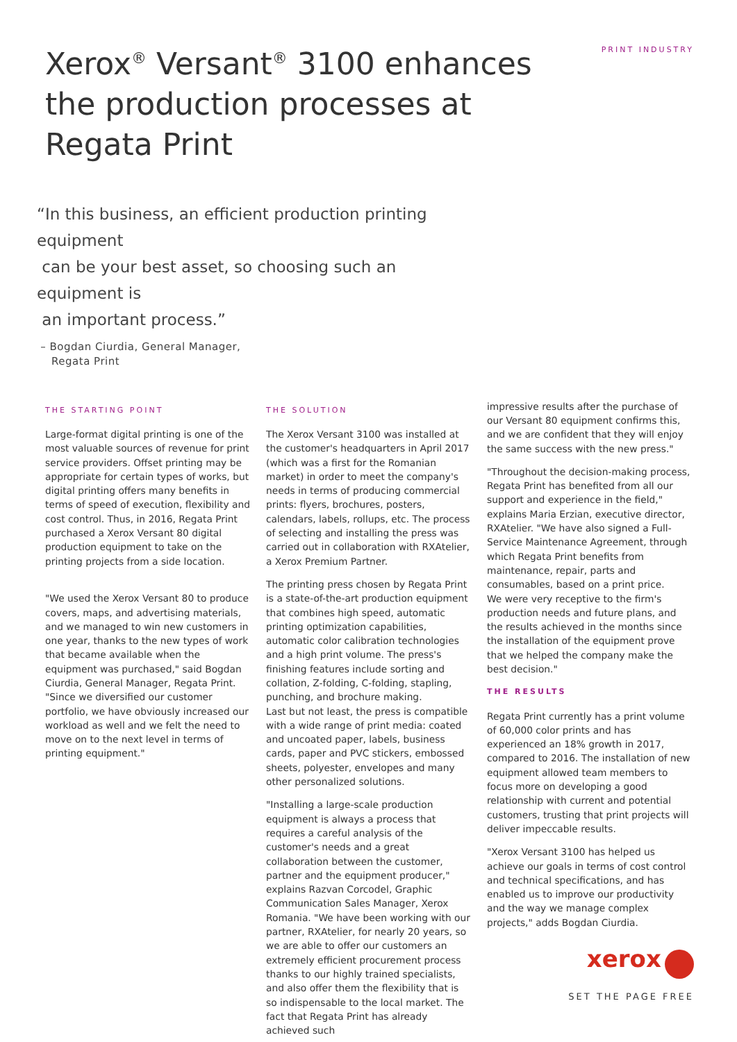Xerox<sup>®</sup> Versant<sup>®</sup> 3100 enhances
the production processes at
Regata Print
PRINT INDUSTRY
“In this business, an efficient production printing equipment
can be your best asset, so choosing such an equipment is
an important process.”
– Bogdan Ciurdia, General Manager,
Regata Print
THE STARTING POINT
Large-format digital printing is one of the most valuable sources of revenue for print service providers. Offset printing may be appropriate for certain types of works, but digital printing offers many benefits in terms of speed of execution, flexibility and cost control. Thus, in 2016, Regata Print purchased a Xerox Versant 80 digital production equipment to take on the printing projects from a side location.
"We used the Xerox Versant 80 to produce covers, maps, and advertising materials, and we managed to win new customers in one year, thanks to the new types of work that became available when the equipment was purchased," said Bogdan Ciurdia, General Manager, Regata Print. "Since we diversified our customer portfolio, we have obviously increased our workload as well and we felt the need to move on to the next level in terms of printing equipment."
THE SOLUTION
The Xerox Versant 3100 was installed at the customer's headquarters in April 2017 (which was a first for the Romanian market) in order to meet the company's needs in terms of producing commercial prints: flyers, brochures, posters, calendars, labels, rollups, etc. The process of selecting and installing the press was carried out in collaboration with RXAtelier, a Xerox Premium Partner.
The printing press chosen by Regata Print is a state-of-the-art production equipment that combines high speed, automatic printing optimization capabilities, automatic color calibration technologies and a high print volume. The press's finishing features include sorting and collation, Z-folding, C-folding, stapling, punching, and brochure making.
Last but not least, the press is compatible with a wide range of print media: coated and uncoated paper, labels, business cards, paper and PVC stickers, embossed sheets, polyester, envelopes and many other personalized solutions.
"Installing a large-scale production equipment is always a process that requires a careful analysis of the customer's needs and a great collaboration between the customer, partner and the equipment producer," explains Razvan Corcodel, Graphic Communication Sales Manager, Xerox Romania. "We have been working with our partner, RXAtelier, for nearly 20 years, so we are able to offer our customers an extremely efficient procurement process thanks to our highly trained specialists, and also offer them the flexibility that is so indispensable to the local market. The fact that Regata Print has already achieved such
impressive results after the purchase of our Versant 80 equipment confirms this, and we are confident that they will enjoy the same success with the new press."
"Throughout the decision-making process, Regata Print has benefited from all our support and experience in the field," explains Maria Erzian, executive director, RXAtelier. "We have also signed a Full-Service Maintenance Agreement, through which Regata Print benefits from maintenance, repair, parts and consumables, based on a print price.
We were very receptive to the firm's production needs and future plans, and the results achieved in the months since the installation of the equipment prove that we helped the company make the best decision."
THE RESULTS
Regata Print currently has a print volume of 60,000 color prints and has experienced an 18% growth in 2017, compared to 2016. The installation of new equipment allowed team members to focus more on developing a good relationship with current and potential customers, trusting that print projects will deliver impeccable results.
"Xerox Versant 3100 has helped us achieve our goals in terms of cost control and technical specifications, and has enabled us to improve our productivity and the way we manage complex projects," adds Bogdan Ciurdia.
xerox
SET THE PAGE FREE